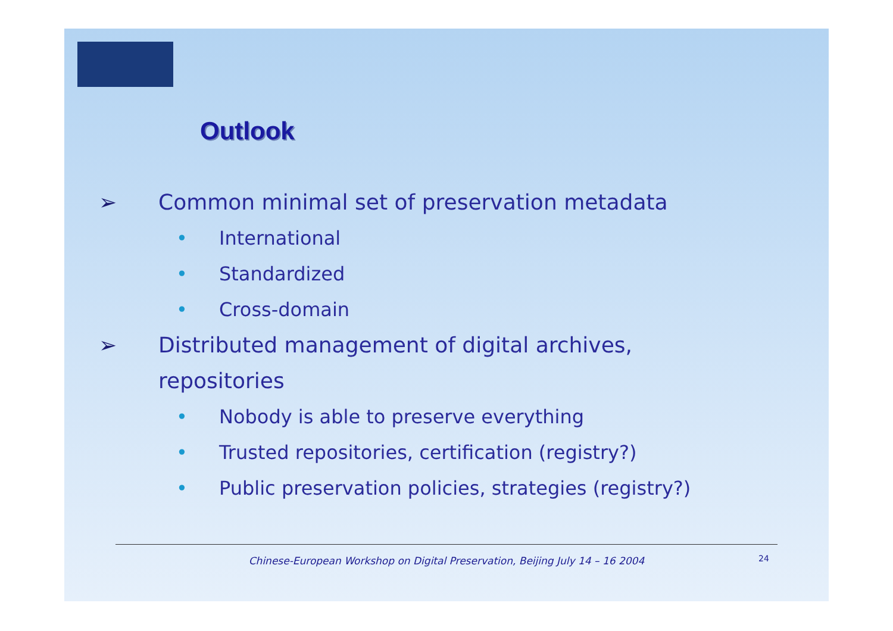Outlook
➢ Common minimal set of preservation metadata
• International
• Standardized
• Cross-domain
➢ Distributed management of digital archives,
repositories
• Nobody is able to preserve everything
• Trusted repositories, certification (registry?)
• Public preservation policies, strategies (registry?)
Chinese-European Workshop on Digital Preservation, Beijing July 14 – 16 2004 24